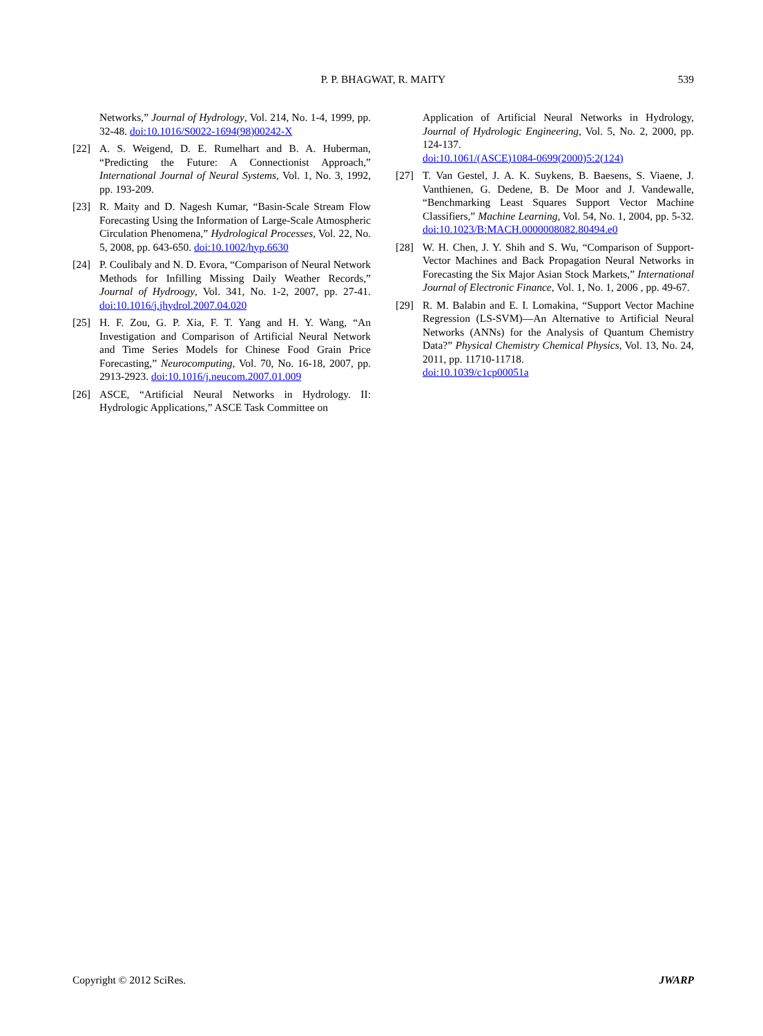P. P. BHAGWAT, R. MAITY
539
Networks,” Journal of Hydrology, Vol. 214, No. 1-4, 1999, pp. 32-48. doi:10.1016/S0022-1694(98)00242-X
[22] A. S. Weigend, D. E. Rumelhart and B. A. Huberman, “Predicting the Future: A Connectionist Approach,” International Journal of Neural Systems, Vol. 1, No. 3, 1992, pp. 193-209.
[23] R. Maity and D. Nagesh Kumar, “Basin-Scale Stream Flow Forecasting Using the Information of Large-Scale Atmospheric Circulation Phenomena,” Hydrological Processes, Vol. 22, No. 5, 2008, pp. 643-650. doi:10.1002/hyp.6630
[24] P. Coulibaly and N. D. Evora, “Comparison of Neural Network Methods for Infilling Missing Daily Weather Records,” Journal of Hydroogy, Vol. 341, No. 1-2, 2007, pp. 27-41. doi:10.1016/j.jhydrol.2007.04.020
[25] H. F. Zou, G. P. Xia, F. T. Yang and H. Y. Wang, “An Investigation and Comparison of Artificial Neural Network and Time Series Models for Chinese Food Grain Price Forecasting,” Neurocomputing, Vol. 70, No. 16-18, 2007, pp. 2913-2923. doi:10.1016/j.neucom.2007.01.009
[26] ASCE, “Artificial Neural Networks in Hydrology. II: Hydrologic Applications,” ASCE Task Committee on
Application of Artificial Neural Networks in Hydrology, Journal of Hydrologic Engineering, Vol. 5, No. 2, 2000, pp. 124-137.
doi:10.1061/(ASCE)1084-0699(2000)5:2(124)
[27] T. Van Gestel, J. A. K. Suykens, B. Baesens, S. Viaene, J. Vanthienen, G. Dedene, B. De Moor and J. Vandewalle, “Benchmarking Least Squares Support Vector Machine Classifiers,” Machine Learning, Vol. 54, No. 1, 2004, pp. 5-32. doi:10.1023/B:MACH.0000008082.80494.e0
[28] W. H. Chen, J. Y. Shih and S. Wu, “Comparison of Support-Vector Machines and Back Propagation Neural Networks in Forecasting the Six Major Asian Stock Markets,” International Journal of Electronic Finance, Vol. 1, No. 1, 2006 , pp. 49-67.
[29] R. M. Balabin and E. I. Lomakina, “Support Vector Machine Regression (LS-SVM)—An Alternative to Artificial Neural Networks (ANNs) for the Analysis of Quantum Chemistry Data?” Physical Chemistry Chemical Physics, Vol. 13, No. 24, 2011, pp. 11710-11718.
doi:10.1039/c1cp00051a
Copyright © 2012 SciRes. JWARP